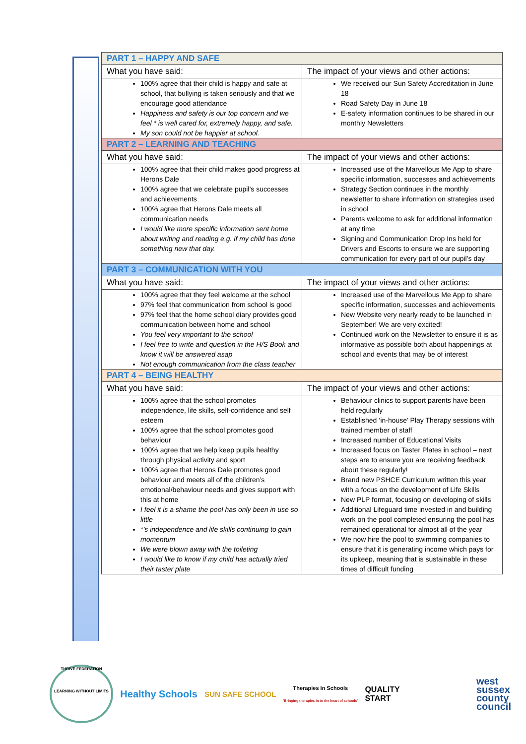| PART 1 – HAPPY AND SAFE | |
| --- | --- |
| What you have said: | The impact of your views and other actions: |
| 100% agree that their child is happy and safe at school, that bullying is taken seriously and that we encourage good attendance Happiness and safety is our top concern and we feel * is well cared for, extremely happy, and safe. My son could not be happier at school. | We received our Sun Safety Accreditation in June 18 Road Safety Day in June 18 E-safety information continues to be shared in our monthly Newsletters |
| PART 2 – LEARNING AND TEACHING | |
| What you have said: | The impact of your views and other actions: |
| 100% agree that their child makes good progress at Herons Dale 100% agree that we celebrate pupil’s successes and achievements 100% agree that Herons Dale meets all communication needs I would like more specific information sent home about writing and reading e.g. if my child has done something new that day. | Increased use of the Marvellous Me App to share specific information, successes and achievements Strategy Section continues in the monthly newsletter to share information on strategies used in school Parents welcome to ask for additional information at any time Signing and Communication Drop Ins held for Drivers and Escorts to ensure we are supporting communication for every part of our pupil’s day |
| PART 3 – COMMUNICATION WITH YOU | |
| What you have said: | The impact of your views and other actions: |
| 100% agree that they feel welcome at the school 97% feel that communication from school is good 97% feel that the home school diary provides good communication between home and school You feel very important to the school I feel free to write and question in the H/S Book and know it will be answered asap Not enough communication from the class teacher | Increased use of the Marvellous Me App to share specific information, successes and achievements New Website very nearly ready to be launched in September! We are very excited! Continued work on the Newsletter to ensure it is as informative as possible both about happenings at school and events that may be of interest |
| PART 4 – BEING HEALTHY | |
| What you have said: | The impact of your views and other actions: |
| 100% agree that the school promotes independence, life skills, self-confidence and self esteem 100% agree that the school promotes good behaviour 100% agree that we help keep pupils healthy through physical activity and sport 100% agree that Herons Dale promotes good behaviour and meets all of the children’s emotional/behaviour needs and gives support with this at home I feel it is a shame the pool has only been in use so little *’s independence and life skills continuing to gain momentum We were blown away with the toileting I would like to know if my child has actually tried their taster plate | Behaviour clinics to support parents have been held regularly Established ‘in-house’ Play Therapy sessions with trained member of staff Increased number of Educational Visits Increased focus on Taster Plates in school – next steps are to ensure you are receiving feedback about these regularly! Brand new PSHCE Curriculum written this year with a focus on the development of Life Skills New PLP format, focusing on developing of skills Additional Lifeguard time invested in and building work on the pool completed ensuring the pool has remained operational for almost all of the year We now hire the pool to swimming companies to ensure that it is generating income which pays for its upkeep, meaning that is sustainable in these times of difficult funding |
THRIVE FEDERATION
LEARNING WITHOUT LIMITS
Healthy Schools
SUN SAFE SCHOOL
Therapies In Schools
'Bringing therapies in to the heart of schools'
QUALITY
START
west
sussex
county
council